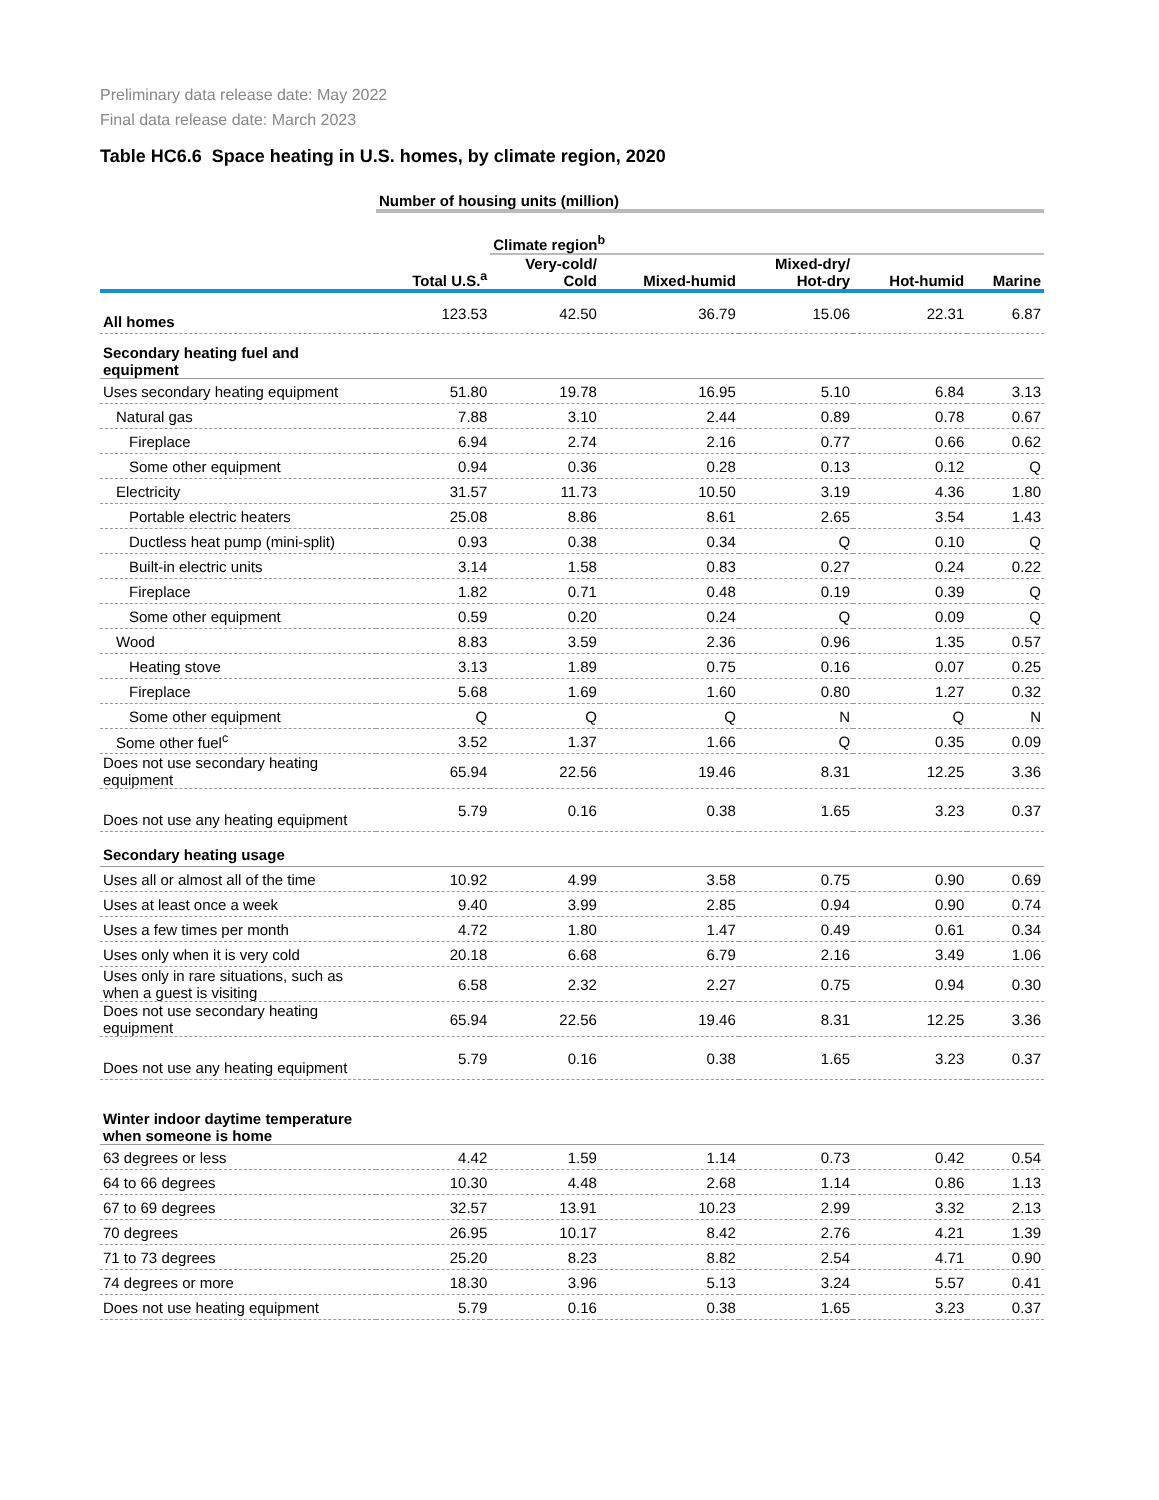Preliminary data release date: May 2022
Final data release date: March 2023
Table HC6.6 Space heating in U.S. homes, by climate region, 2020
| | Number of housing units (million) | | | | | |
| | | Climate region<sup>b</sup> | | | | |
| | Total U.S.<sup>a</sup> | Very-cold/ Cold | Mixed-humid | Mixed-dry/ Hot-dry | Hot-humid | Marine |
| All homes | 123.53 | 42.50 | 36.79 | 15.06 | 22.31 | 6.87 |
| Secondary heating fuel and equipment | | | | | | |
| Uses secondary heating equipment | 51.80 | 19.78 | 16.95 | 5.10 | 6.84 | 3.13 |
| Natural gas | 7.88 | 3.10 | 2.44 | 0.89 | 0.78 | 0.67 |
| Fireplace | 6.94 | 2.74 | 2.16 | 0.77 | 0.66 | 0.62 |
| Some other equipment | 0.94 | 0.36 | 0.28 | 0.13 | 0.12 | Q |
| Electricity | 31.57 | 11.73 | 10.50 | 3.19 | 4.36 | 1.80 |
| Portable electric heaters | 25.08 | 8.86 | 8.61 | 2.65 | 3.54 | 1.43 |
| Ductless heat pump (mini-split) | 0.93 | 0.38 | 0.34 | Q | 0.10 | Q |
| Built-in electric units | 3.14 | 1.58 | 0.83 | 0.27 | 0.24 | 0.22 |
| Fireplace | 1.82 | 0.71 | 0.48 | 0.19 | 0.39 | Q |
| Some other equipment | 0.59 | 0.20 | 0.24 | Q | 0.09 | Q |
| Wood | 8.83 | 3.59 | 2.36 | 0.96 | 1.35 | 0.57 |
| Heating stove | 3.13 | 1.89 | 0.75 | 0.16 | 0.07 | 0.25 |
| Fireplace | 5.68 | 1.69 | 1.60 | 0.80 | 1.27 | 0.32 |
| Some other equipment | Q | Q | Q | N | Q | N |
| Some other fuel<sup>c</sup> | 3.52 | 1.37 | 1.66 | Q | 0.35 | 0.09 |
| Does not use secondary heating equipment | 65.94 | 22.56 | 19.46 | 8.31 | 12.25 | 3.36 |
| Does not use any heating equipment | 5.79 | 0.16 | 0.38 | 1.65 | 3.23 | 0.37 |
| Secondary heating usage | | | | | | |
| Uses all or almost all of the time | 10.92 | 4.99 | 3.58 | 0.75 | 0.90 | 0.69 |
| Uses at least once a week | 9.40 | 3.99 | 2.85 | 0.94 | 0.90 | 0.74 |
| Uses a few times per month | 4.72 | 1.80 | 1.47 | 0.49 | 0.61 | 0.34 |
| Uses only when it is very cold | 20.18 | 6.68 | 6.79 | 2.16 | 3.49 | 1.06 |
| Uses only in rare situations, such as when a guest is visiting | 6.58 | 2.32 | 2.27 | 0.75 | 0.94 | 0.30 |
| Does not use secondary heating equipment | 65.94 | 22.56 | 19.46 | 8.31 | 12.25 | 3.36 |
| Does not use any heating equipment | 5.79 | 0.16 | 0.38 | 1.65 | 3.23 | 0.37 |
| Winter indoor daytime temperature when someone is home | | | | | | |
| 63 degrees or less | 4.42 | 1.59 | 1.14 | 0.73 | 0.42 | 0.54 |
| 64 to 66 degrees | 10.30 | 4.48 | 2.68 | 1.14 | 0.86 | 1.13 |
| 67 to 69 degrees | 32.57 | 13.91 | 10.23 | 2.99 | 3.32 | 2.13 |
| 70 degrees | 26.95 | 10.17 | 8.42 | 2.76 | 4.21 | 1.39 |
| 71 to 73 degrees | 25.20 | 8.23 | 8.82 | 2.54 | 4.71 | 0.90 |
| 74 degrees or more | 18.30 | 3.96 | 5.13 | 3.24 | 5.57 | 0.41 |
| Does not use heating equipment | 5.79 | 0.16 | 0.38 | 1.65 | 3.23 | 0.37 |